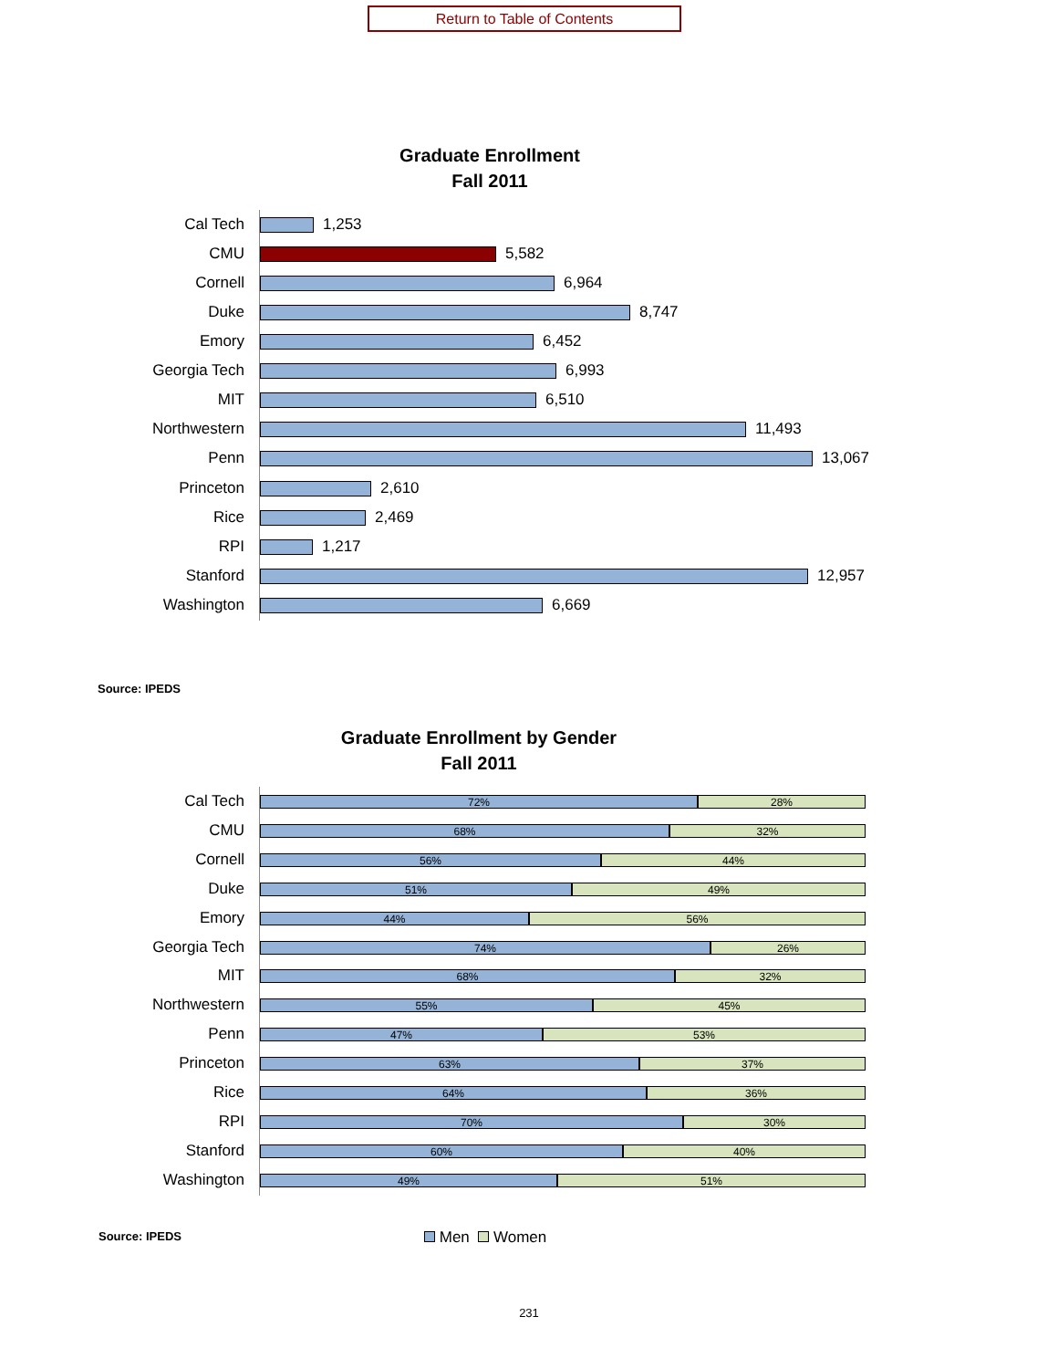Return to Table of Contents
Graduate Enrollment
Fall 2011
Cal Tech 1,253
CMU 5,582
Cornell 6,964
Duke 8,747
Emory 6,452
Georgia Tech 6,993
MIT 6,510
Northwestern 11,493
Penn 13,067
Princeton 2,610
Rice 2,469
RPI 1,217
Stanford 12,957
Washington 6,669
Source: IPEDS
Graduate Enrollment by Gender
Fall 2011
Cal Tech
72% 28%
CMU
68% 32%
Cornell
56% 44%
Duke
51% 49%
Emory
44% 56%
Georgia Tech
74% 26%
MIT
68% 32%
Northwestern
55% 45%
Penn
47% 53%
Princeton
63% 37%
Rice
64% 36%
RPI
70% 30%
Stanford
60% 40%
Washington
49% 51%
Source: IPEDS Men Women
231